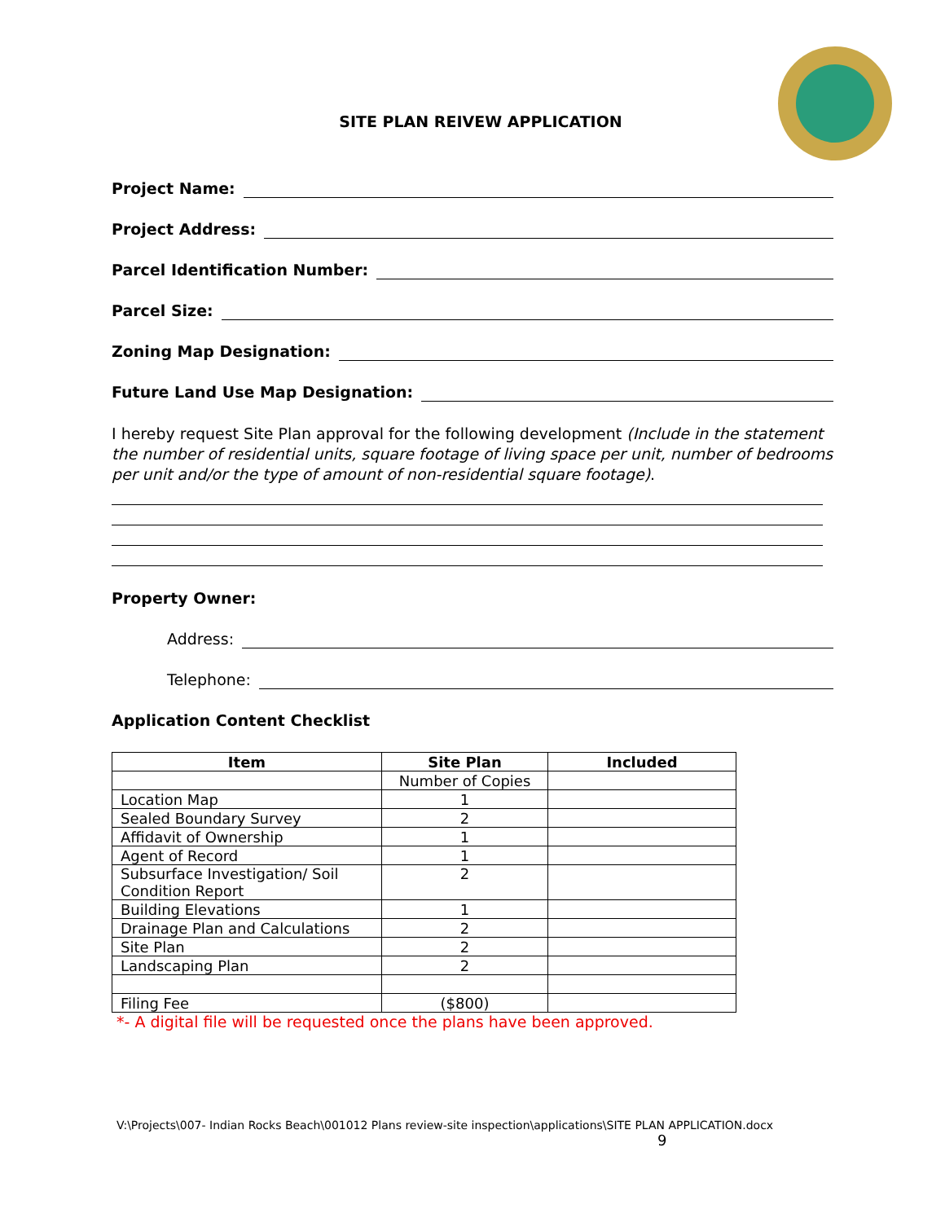SITE PLAN REIVEW APPLICATION
Project Name:
Project Address:
Parcel Identification Number:
Parcel Size:
Zoning Map Designation:
Future Land Use Map Designation:
I hereby request Site Plan approval for the following development (Include in the statement the number of residential units, square footage of living space per unit, number of bedrooms per unit and/or the type of amount of non-residential square footage).
Property Owner:
Address:
Telephone:
Application Content Checklist
| Item | Site Plan | Included |
| --- | --- | --- |
| | Number of Copies | |
| Location Map | 1 | |
| Sealed Boundary Survey | 2 | |
| Affidavit of Ownership | 1 | |
| Agent of Record | 1 | |
| Subsurface Investigation/ Soil Condition Report | 2 | |
| Building Elevations | 1 | |
| Drainage Plan and Calculations | 2 | |
| Site Plan | 2 | |
| Landscaping Plan | 2 | |
| Filing Fee | ($800) | |
*- A digital file will be requested once the plans have been approved.
V:\Projects\007- Indian Rocks Beach\001012 Plans review-site inspection\applications\SITE PLAN APPLICATION.docx
9